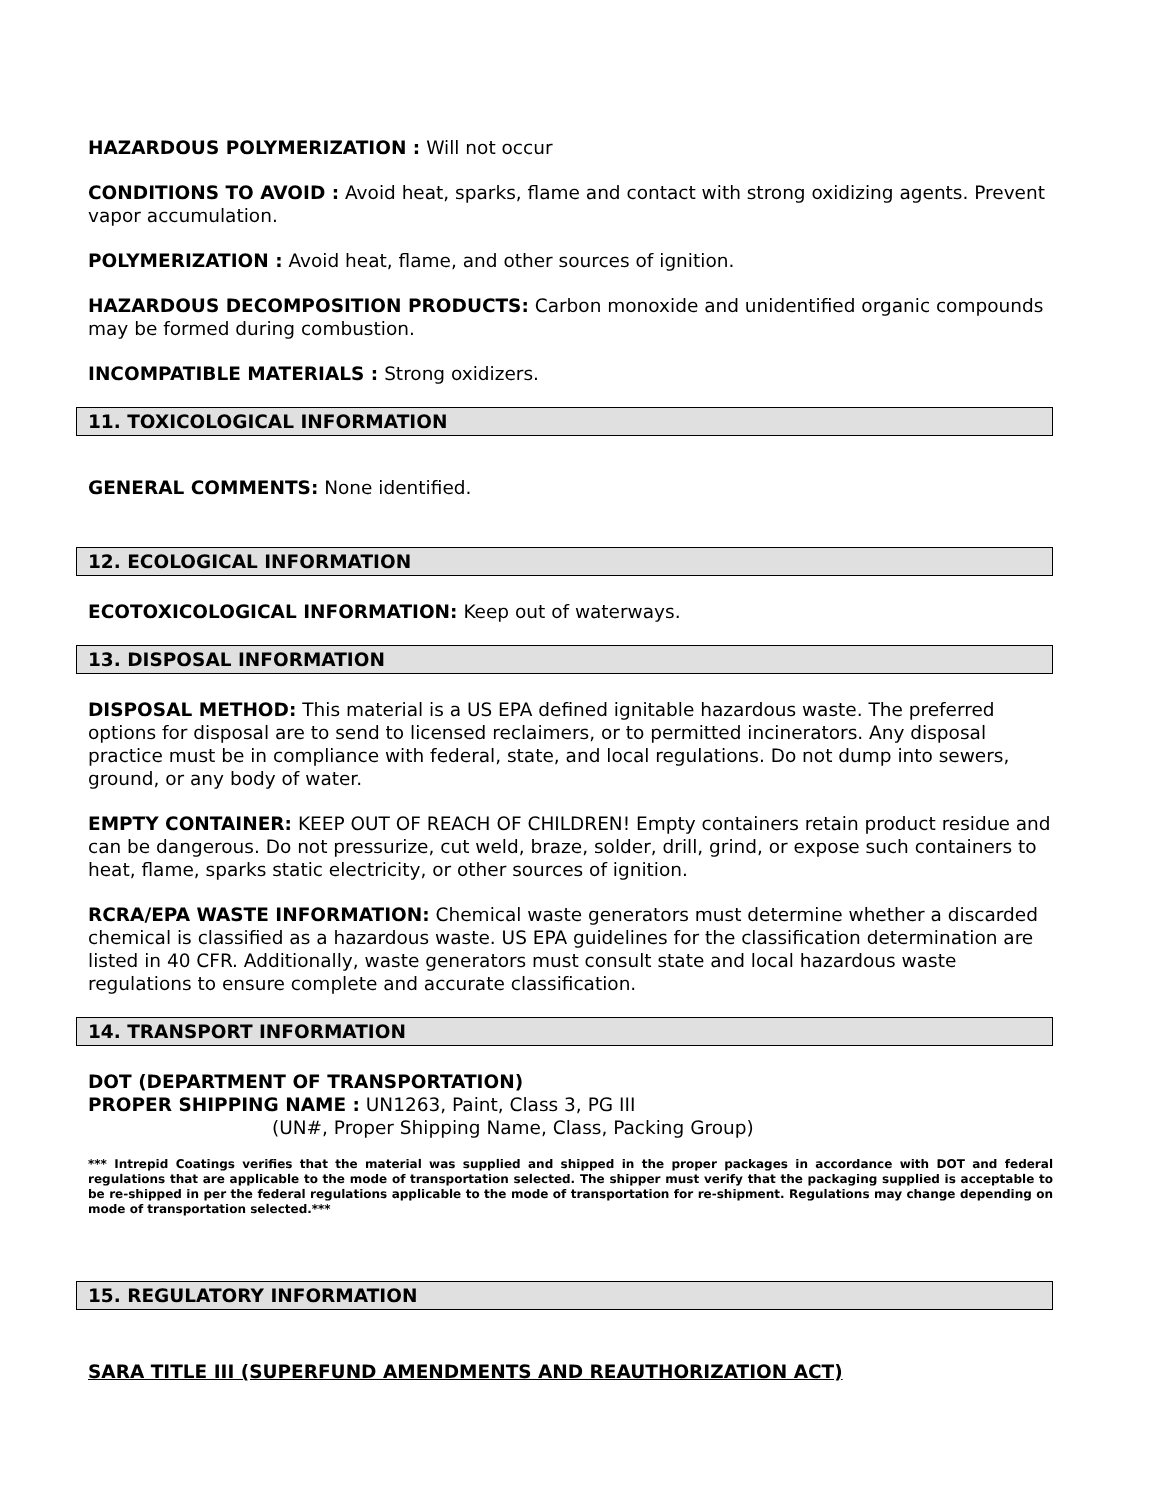HAZARDOUS POLYMERIZATION : Will not occur
CONDITIONS TO AVOID : Avoid heat, sparks, flame and contact with strong oxidizing agents. Prevent vapor accumulation.
POLYMERIZATION : Avoid heat, flame, and other sources of ignition.
HAZARDOUS DECOMPOSITION PRODUCTS: Carbon monoxide and unidentified organic compounds may be formed during combustion.
INCOMPATIBLE MATERIALS : Strong oxidizers.
11. TOXICOLOGICAL INFORMATION
GENERAL COMMENTS: None identified.
12. ECOLOGICAL INFORMATION
ECOTOXICOLOGICAL INFORMATION: Keep out of waterways.
13. DISPOSAL INFORMATION
DISPOSAL METHOD: This material is a US EPA defined ignitable hazardous waste. The preferred options for disposal are to send to licensed reclaimers, or to permitted incinerators. Any disposal practice must be in compliance with federal, state, and local regulations. Do not dump into sewers, ground, or any body of water.
EMPTY CONTAINER: KEEP OUT OF REACH OF CHILDREN! Empty containers retain product residue and can be dangerous. Do not pressurize, cut weld, braze, solder, drill, grind, or expose such containers to heat, flame, sparks static electricity, or other sources of ignition.
RCRA/EPA WASTE INFORMATION: Chemical waste generators must determine whether a discarded chemical is classified as a hazardous waste. US EPA guidelines for the classification determination are listed in 40 CFR. Additionally, waste generators must consult state and local hazardous waste regulations to ensure complete and accurate classification.
14. TRANSPORT INFORMATION
DOT (DEPARTMENT OF TRANSPORTATION)
PROPER SHIPPING NAME : UN1263, Paint, Class 3, PG III
(UN#, Proper Shipping Name, Class, Packing Group)
*** Intrepid Coatings verifies that the material was supplied and shipped in the proper packages in accordance with DOT and federal regulations that are applicable to the mode of transportation selected. The shipper must verify that the packaging supplied is acceptable to be re-shipped in per the federal regulations applicable to the mode of transportation for re-shipment. Regulations may change depending on mode of transportation selected.***
15. REGULATORY INFORMATION
SARA TITLE III (SUPERFUND AMENDMENTS AND REAUTHORIZATION ACT)